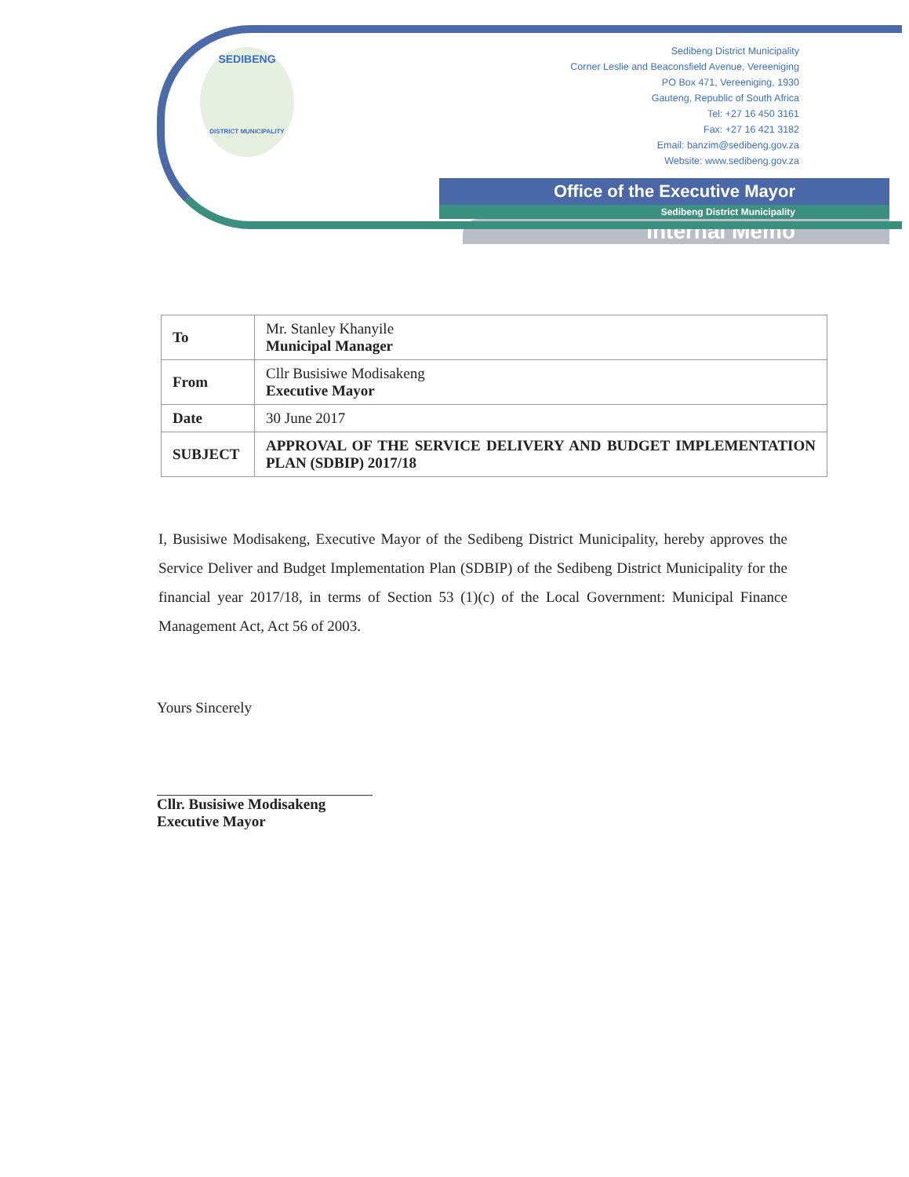SEDIBENG
DISTRICT MUNICIPALITY
Sedibeng District Municipality
Corner Leslie and Beaconsfield Avenue, Vereeniging
PO Box 471, Vereeniging, 1930
Gauteng, Republic of South Africa
Tel: +27 16 450 3161
Fax: +27 16 421 3182
Email: banzim@sedibeng.gov.za
Website: www.sedibeng.gov.za
Office of the Executive Mayor
Sedibeng District Municipality
Internal Memo
| To | Mr. Stanley Khanyile Municipal Manager |
| From | Cllr Busisiwe Modisakeng Executive Mayor |
| Date | 30 June 2017 |
| SUBJECT | APPROVAL OF THE SERVICE DELIVERY AND BUDGET IMPLEMENTATION PLAN (SDBIP) 2017/18 |
I, Busisiwe Modisakeng, Executive Mayor of the Sedibeng District Municipality, hereby approves the Service Deliver and Budget Implementation Plan (SDBIP) of the Sedibeng District Municipality for the financial year 2017/18, in terms of Section 53 (1)(c) of the Local Government: Municipal Finance Management Act, Act 56 of 2003.
Yours Sincerely
Cllr. Busisiwe Modisakeng
Executive Mayor